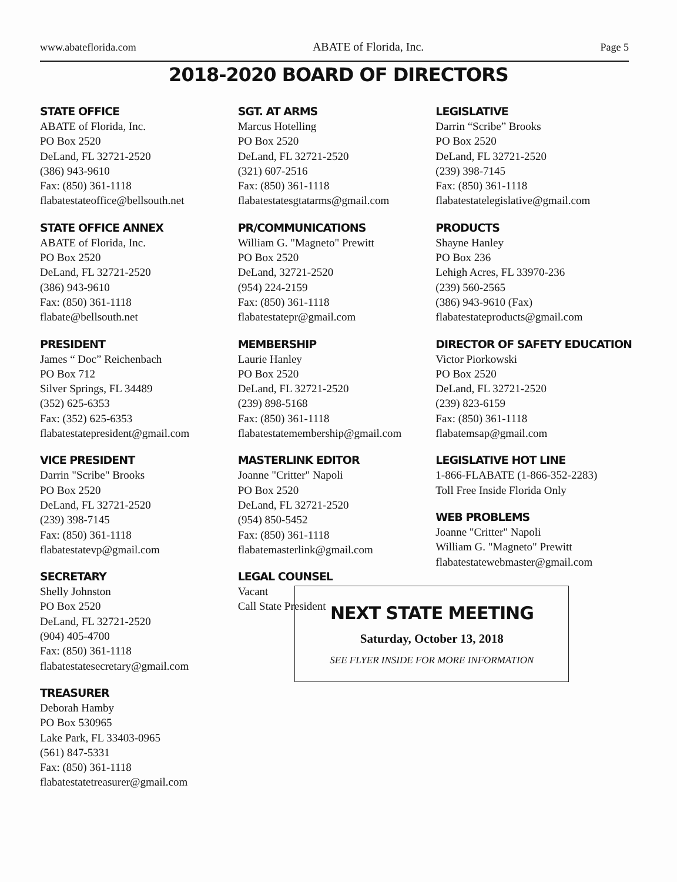www.abateflorida.com ABATE of Florida, Inc. Page 5
2018-2020 BOARD OF DIRECTORS
STATE OFFICE
ABATE of Florida, Inc.
PO Box 2520
DeLand, FL 32721-2520
(386) 943-9610
Fax: (850) 361-1118
flabatestateoffice@bellsouth.net
STATE OFFICE ANNEX
ABATE of Florida, Inc.
PO Box 2520
DeLand, FL 32721-2520
(386) 943-9610
Fax: (850) 361-1118
flabate@bellsouth.net
PRESIDENT
James “ Doc” Reichenbach
PO Box 712
Silver Springs, FL 34489
(352) 625-6353
Fax: (352) 625-6353
flabatestatepresident@gmail.com
VICE PRESIDENT
Darrin "Scribe" Brooks
PO Box 2520
DeLand, FL 32721-2520
(239) 398-7145
Fax: (850) 361-1118
flabatestatevp@gmail.com
SECRETARY
Shelly Johnston
PO Box 2520
DeLand, FL 32721-2520
(904) 405-4700
Fax: (850) 361-1118
flabatestatesecretary@gmail.com
TREASURER
Deborah Hamby
PO Box 530965
Lake Park, FL 33403-0965
(561) 847-5331
Fax: (850) 361-1118
flabatestatetreasurer@gmail.com
SGT. AT ARMS
Marcus Hotelling
PO Box 2520
DeLand, FL 32721-2520
(321) 607-2516
Fax: (850) 361-1118
flabatestatesgtatarms@gmail.com
PR/COMMUNICATIONS
William G. "Magneto" Prewitt
PO Box 2520
DeLand, 32721-2520
(954) 224-2159
Fax: (850) 361-1118
flabatestatepr@gmail.com
MEMBERSHIP
Laurie Hanley
PO Box 2520
DeLand, FL 32721-2520
(239) 898-5168
Fax: (850) 361-1118
flabatestatemembership@gmail.com
MASTERLINK EDITOR
Joanne "Critter" Napoli
PO Box 2520
DeLand, FL 32721-2520
(954) 850-5452
Fax: (850) 361-1118
flabatemasterlink@gmail.com
LEGAL COUNSEL
Vacant
Call State President
LEGISLATIVE
Darrin “Scribe” Brooks
PO Box 2520
DeLand, FL 32721-2520
(239) 398-7145
Fax: (850) 361-1118
flabatestatelegislative@gmail.com
PRODUCTS
Shayne Hanley
PO Box 236
Lehigh Acres, FL 33970-236
(239) 560-2565
(386) 943-9610 (Fax)
flabatestateproducts@gmail.com
DIRECTOR OF SAFETY EDUCATION
Victor Piorkowski
PO Box 2520
DeLand, FL 32721-2520
(239) 823-6159
Fax: (850) 361-1118
flabatemsap@gmail.com
LEGISLATIVE HOT LINE
1-866-FLABATE (1-866-352-2283)
Toll Free Inside Florida Only
WEB PROBLEMS
Joanne "Critter" Napoli
William G. "Magneto" Prewitt
flabatestatewebmaster@gmail.com
NEXT STATE MEETING
Saturday, October 13, 2018
SEE FLYER INSIDE FOR MORE INFORMATION